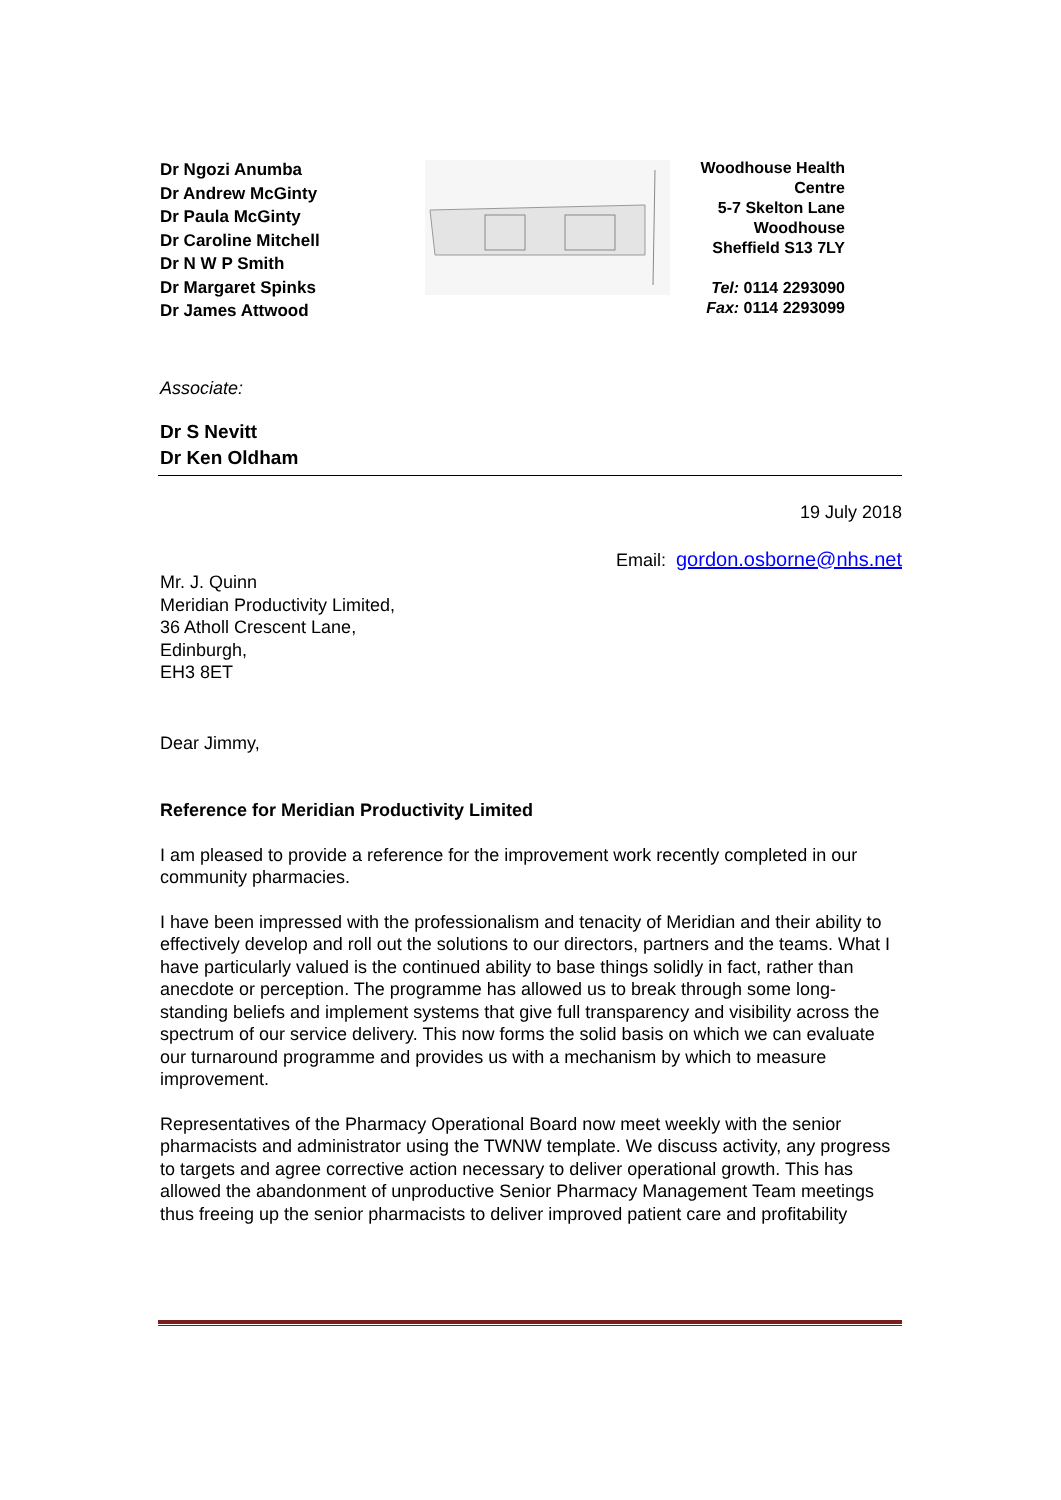Dr Ngozi Anumba
Dr Andrew McGinty
Dr Paula McGinty
Dr Caroline Mitchell
Dr N W P Smith
Dr Margaret Spinks
Dr James Attwood
Woodhouse Health Centre
5-7 Skelton Lane
Woodhouse
Sheffield S13 7LY
Tel: 0114 2293090
Fax: 0114 2293099
Associate:
Dr S Nevitt
Dr Ken Oldham
19 July 2018
Email: gordon.osborne@nhs.net
Mr. J. Quinn
Meridian Productivity Limited,
36 Atholl Crescent Lane,
Edinburgh,
EH3 8ET
Dear Jimmy,
Reference for Meridian Productivity Limited
I am pleased to provide a reference for the improvement work recently completed in our community pharmacies.
I have been impressed with the professionalism and tenacity of Meridian and their ability to effectively develop and roll out the solutions to our directors, partners and the teams. What I have particularly valued is the continued ability to base things solidly in fact, rather than anecdote or perception. The programme has allowed us to break through some long-standing beliefs and implement systems that give full transparency and visibility across the spectrum of our service delivery. This now forms the solid basis on which we can evaluate our turnaround programme and provides us with a mechanism by which to measure improvement.
Representatives of the Pharmacy Operational Board now meet weekly with the senior pharmacists and administrator using the TWNW template. We discuss activity, any progress to targets and agree corrective action necessary to deliver operational growth. This has allowed the abandonment of unproductive Senior Pharmacy Management Team meetings thus freeing up the senior pharmacists to deliver improved patient care and profitability